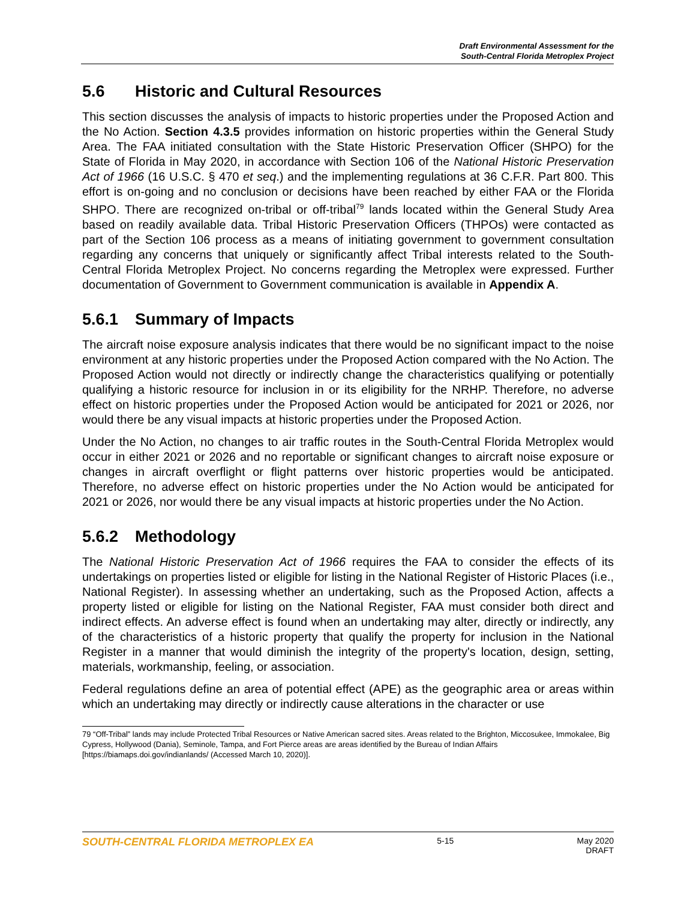Draft Environmental Assessment for the
South-Central Florida Metroplex Project
5.6 Historic and Cultural Resources
This section discusses the analysis of impacts to historic properties under the Proposed Action and the No Action. Section 4.3.5 provides information on historic properties within the General Study Area. The FAA initiated consultation with the State Historic Preservation Officer (SHPO) for the State of Florida in May 2020, in accordance with Section 106 of the National Historic Preservation Act of 1966 (16 U.S.C. § 470 et seq.) and the implementing regulations at 36 C.F.R. Part 800. This effort is on-going and no conclusion or decisions have been reached by either FAA or the Florida SHPO. There are recognized on-tribal or off-tribal<sup>79</sup> lands located within the General Study Area based on readily available data. Tribal Historic Preservation Officers (THPOs) were contacted as part of the Section 106 process as a means of initiating government to government consultation regarding any concerns that uniquely or significantly affect Tribal interests related to the South-Central Florida Metroplex Project. No concerns regarding the Metroplex were expressed. Further documentation of Government to Government communication is available in Appendix A.
5.6.1 Summary of Impacts
The aircraft noise exposure analysis indicates that there would be no significant impact to the noise environment at any historic properties under the Proposed Action compared with the No Action. The Proposed Action would not directly or indirectly change the characteristics qualifying or potentially qualifying a historic resource for inclusion in or its eligibility for the NRHP. Therefore, no adverse effect on historic properties under the Proposed Action would be anticipated for 2021 or 2026, nor would there be any visual impacts at historic properties under the Proposed Action.
Under the No Action, no changes to air traffic routes in the South-Central Florida Metroplex would occur in either 2021 or 2026 and no reportable or significant changes to aircraft noise exposure or changes in aircraft overflight or flight patterns over historic properties would be anticipated. Therefore, no adverse effect on historic properties under the No Action would be anticipated for 2021 or 2026, nor would there be any visual impacts at historic properties under the No Action.
5.6.2 Methodology
The National Historic Preservation Act of 1966 requires the FAA to consider the effects of its undertakings on properties listed or eligible for listing in the National Register of Historic Places (i.e., National Register). In assessing whether an undertaking, such as the Proposed Action, affects a property listed or eligible for listing on the National Register, FAA must consider both direct and indirect effects. An adverse effect is found when an undertaking may alter, directly or indirectly, any of the characteristics of a historic property that qualify the property for inclusion in the National Register in a manner that would diminish the integrity of the property's location, design, setting, materials, workmanship, feeling, or association.
Federal regulations define an area of potential effect (APE) as the geographic area or areas within which an undertaking may directly or indirectly cause alterations in the character or use
79 “Off-Tribal” lands may include Protected Tribal Resources or Native American sacred sites. Areas related to the Brighton, Miccosukee, Immokalee, Big Cypress, Hollywood (Dania), Seminole, Tampa, and Fort Pierce areas are areas identified by the Bureau of Indian Affairs [https://biamaps.doi.gov/indianlands/ (Accessed March 10, 2020)].
SOUTH-CENTRAL FLORIDA METROPLEX EA 5-15 May 2020
DRAFT